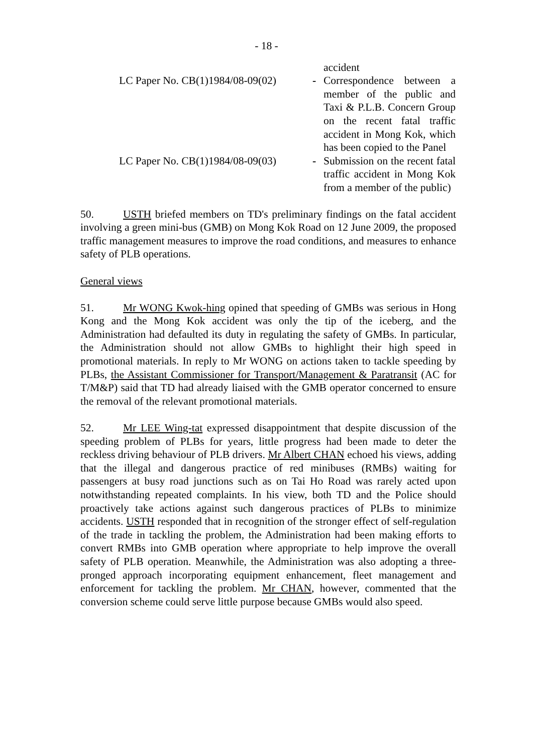- 18 -
accident
LC Paper No. CB(1)1984/08-09(02)
- Correspondence between a member of the public and Taxi & P.L.B. Concern Group on the recent fatal traffic accident in Mong Kok, which has been copied to the Panel
LC Paper No. CB(1)1984/08-09(03)
- Submission on the recent fatal traffic accident in Mong Kok from a member of the public)
50. USTH briefed members on TD's preliminary findings on the fatal accident involving a green mini-bus (GMB) on Mong Kok Road on 12 June 2009, the proposed traffic management measures to improve the road conditions, and measures to enhance safety of PLB operations.
General views
51. Mr WONG Kwok-hing opined that speeding of GMBs was serious in Hong Kong and the Mong Kok accident was only the tip of the iceberg, and the Administration had defaulted its duty in regulating the safety of GMBs. In particular, the Administration should not allow GMBs to highlight their high speed in promotional materials. In reply to Mr WONG on actions taken to tackle speeding by PLBs, the Assistant Commissioner for Transport/Management & Paratransit (AC for T/M&P) said that TD had already liaised with the GMB operator concerned to ensure the removal of the relevant promotional materials.
52. Mr LEE Wing-tat expressed disappointment that despite discussion of the speeding problem of PLBs for years, little progress had been made to deter the reckless driving behaviour of PLB drivers. Mr Albert CHAN echoed his views, adding that the illegal and dangerous practice of red minibuses (RMBs) waiting for passengers at busy road junctions such as on Tai Ho Road was rarely acted upon notwithstanding repeated complaints. In his view, both TD and the Police should proactively take actions against such dangerous practices of PLBs to minimize accidents. USTH responded that in recognition of the stronger effect of self-regulation of the trade in tackling the problem, the Administration had been making efforts to convert RMBs into GMB operation where appropriate to help improve the overall safety of PLB operation. Meanwhile, the Administration was also adopting a three-pronged approach incorporating equipment enhancement, fleet management and enforcement for tackling the problem. Mr CHAN, however, commented that the conversion scheme could serve little purpose because GMBs would also speed.